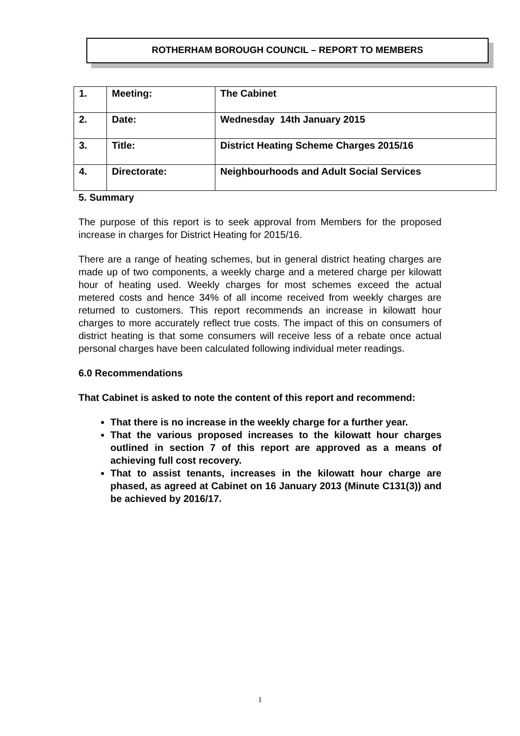ROTHERHAM BOROUGH COUNCIL – REPORT TO MEMBERS
| 1. | Meeting: | The Cabinet |
| 2. | Date: | Wednesday 14th January 2015 |
| 3. | Title: | District Heating Scheme Charges 2015/16 |
| 4. | Directorate: | Neighbourhoods and Adult Social Services |
5. Summary
The purpose of this report is to seek approval from Members for the proposed increase in charges for District Heating for 2015/16.
There are a range of heating schemes, but in general district heating charges are made up of two components, a weekly charge and a metered charge per kilowatt hour of heating used. Weekly charges for most schemes exceed the actual metered costs and hence 34% of all income received from weekly charges are returned to customers. This report recommends an increase in kilowatt hour charges to more accurately reflect true costs. The impact of this on consumers of district heating is that some consumers will receive less of a rebate once actual personal charges have been calculated following individual meter readings.
6.0 Recommendations
That Cabinet is asked to note the content of this report and recommend:
That there is no increase in the weekly charge for a further year.
That the various proposed increases to the kilowatt hour charges outlined in section 7 of this report are approved as a means of achieving full cost recovery.
That to assist tenants, increases in the kilowatt hour charge are phased, as agreed at Cabinet on 16 January 2013 (Minute C131(3)) and be achieved by 2016/17.
1